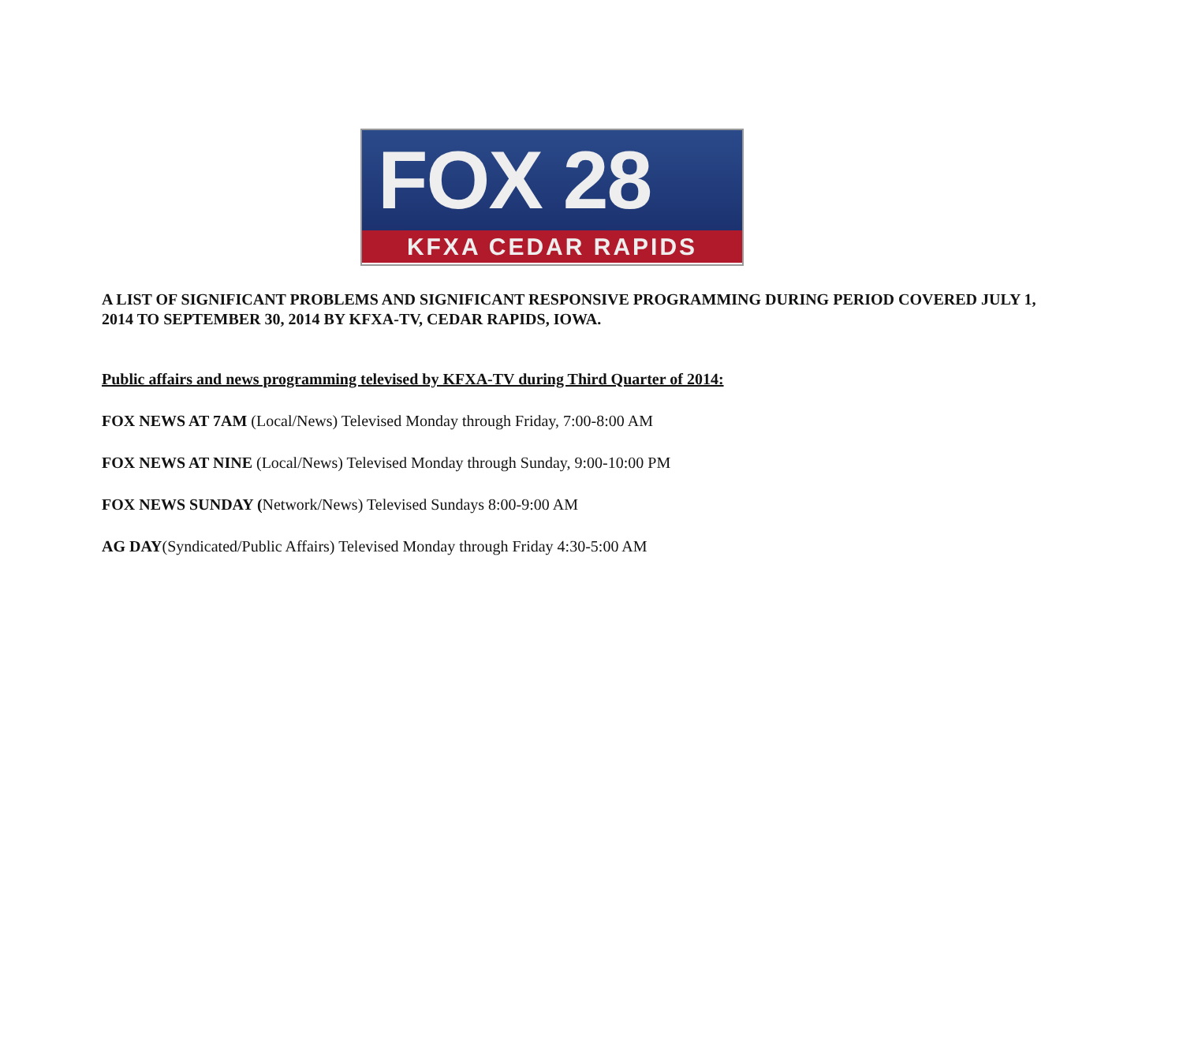FOX 28
KFXA CEDAR RAPIDS
A LIST OF SIGNIFICANT PROBLEMS AND SIGNIFICANT RESPONSIVE PROGRAMMING DURING PERIOD COVERED JULY 1, 2014 TO SEPTEMBER 30, 2014 BY KFXA-TV, CEDAR RAPIDS, IOWA.
Public affairs and news programming televised by KFXA-TV during Third Quarter of 2014:
FOX NEWS AT 7AM (Local/News) Televised Monday through Friday, 7:00-8:00 AM
FOX NEWS AT NINE (Local/News) Televised Monday through Sunday, 9:00-10:00 PM
FOX NEWS SUNDAY (Network/News) Televised Sundays 8:00-9:00 AM
AG DAY(Syndicated/Public Affairs) Televised Monday through Friday 4:30-5:00 AM